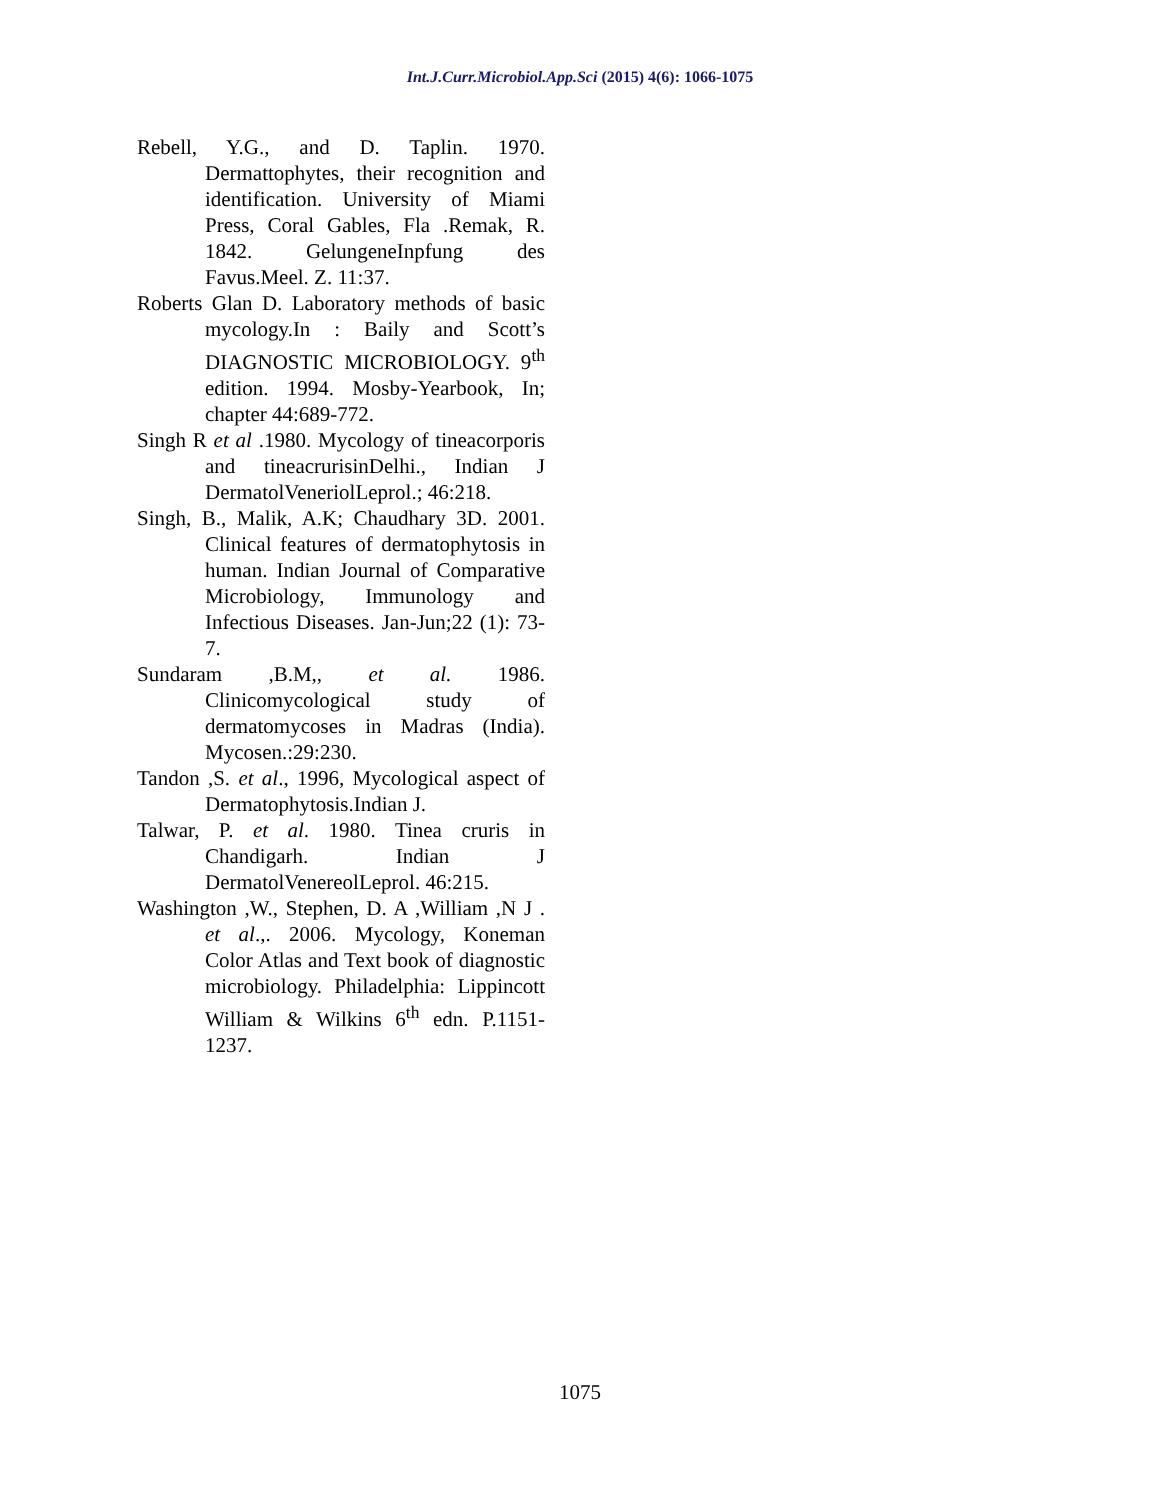Int.J.Curr.Microbiol.App.Sci (2015) 4(6): 1066-1075
Rebell, Y.G., and D. Taplin. 1970. Dermattophytes, their recognition and identification. University of Miami Press, Coral Gables, Fla .Remak, R. 1842. GelungeneInpfung des Favus.Meel. Z. 11:37.
Roberts Glan D. Laboratory methods of basic mycology.In : Baily and Scott’s DIAGNOSTIC MICROBIOLOGY. 9<sup>th</sup> edition. 1994. Mosby-Yearbook, In; chapter 44:689-772.
Singh R et al .1980. Mycology of tineacorporis and tineacrurisinDelhi., Indian J DermatolVeneriolLeprol.; 46:218.
Singh, B., Malik, A.K; Chaudhary 3D. 2001. Clinical features of dermatophytosis in human. Indian Journal of Comparative Microbiology, Immunology and Infectious Diseases. Jan-Jun;22 (1): 73-7.
Sundaram ,B.M,, et al. 1986. Clinicomycological study of dermatomycoses in Madras (India). Mycosen.:29:230.
Tandon ,S. et al., 1996, Mycological aspect of Dermatophytosis.Indian J.
Talwar, P. et al. 1980. Tinea cruris in Chandigarh. Indian J DermatolVenereolLeprol. 46:215.
Washington ,W., Stephen, D. A ,William ,N J . et al.,. 2006. Mycology, Koneman Color Atlas and Text book of diagnostic microbiology. Philadelphia: Lippincott William & Wilkins 6<sup>th</sup> edn. P.1151-1237.
1075